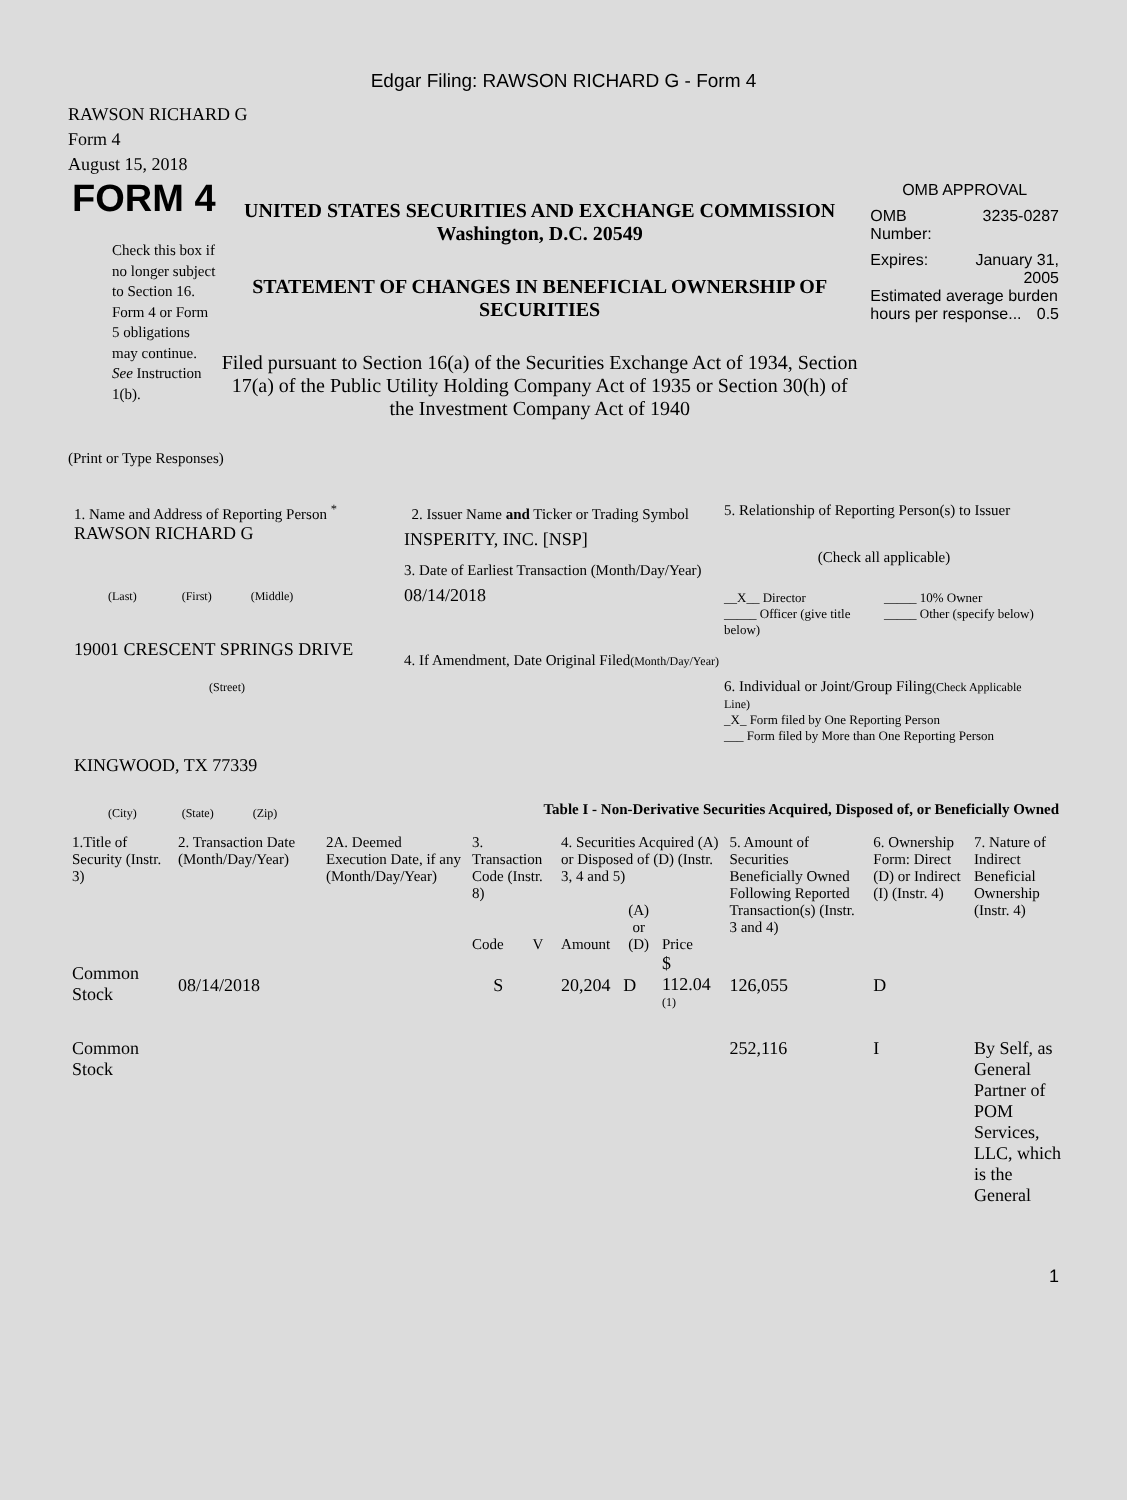Edgar Filing: RAWSON RICHARD G - Form 4
RAWSON RICHARD G
Form 4
August 15, 2018
FORM 4
Check this box if no longer subject to Section 16. Form 4 or Form 5 obligations may continue. See Instruction 1(b).
UNITED STATES SECURITIES AND EXCHANGE COMMISSION
Washington, D.C. 20549
STATEMENT OF CHANGES IN BENEFICIAL OWNERSHIP OF SECURITIES
Filed pursuant to Section 16(a) of the Securities Exchange Act of 1934, Section 17(a) of the Public Utility Holding Company Act of 1935 or Section 30(h) of the Investment Company Act of 1940
OMB APPROVAL
| OMB Number: | 3235-0287 |
| Expires: | January 31, 2005 |
| Estimated average burden hours per response... 0.5 | |
(Print or Type Responses)
1. Name and Address of Reporting Person <sup>*</sup>
RAWSON RICHARD G
(Last) (First) (Middle)
19001 CRESCENT SPRINGS DRIVE
(Street)
KINGWOOD, TX 77339
(City) (State) (Zip)
2. Issuer Name and Ticker or Trading Symbol
INSPERITY, INC. [NSP]
3. Date of Earliest Transaction (Month/Day/Year)
08/14/2018
4. If Amendment, Date Original Filed(Month/Day/Year)
5. Relationship of Reporting Person(s) to Issuer
(Check all applicable)
| __X__ Director _____ Officer (give title below) | _____ 10% Owner _____ Other (specify below) |
6. Individual or Joint/Group Filing(Check Applicable Line)
_X_ Form filed by One Reporting Person
___ Form filed by More than One Reporting Person
Table I - Non-Derivative Securities Acquired, Disposed of, or Beneficially Owned
| 1.Title of Security (Instr. 3) | 2. Transaction Date (Month/Day/Year) | 2A. Deemed Execution Date, if any (Month/Day/Year) | 3. Transaction Code (Instr. 8) | | 4. Securities Acquired (A) or Disposed of (D) (Instr. 3, 4 and 5) | | | 5. Amount of Securities Beneficially Owned Following Reported Transaction(s) (Instr. 3 and 4) | 6. Ownership Form: Direct (D) or Indirect (I) (Instr. 4) | 7. Nature of Indirect Beneficial Ownership (Instr. 4) |
| | | | Code | V | Amount | (A) or (D) | Price | | | |
| Common Stock | 08/14/2018 | | S | | 20,204 | D | $ 112.04 <sup>(1)</sup> | 126,055 | D | |
| Common Stock | | | | | | | | 252,116 | I | By Self, as General Partner of POM Services, LLC, which is the General |
1